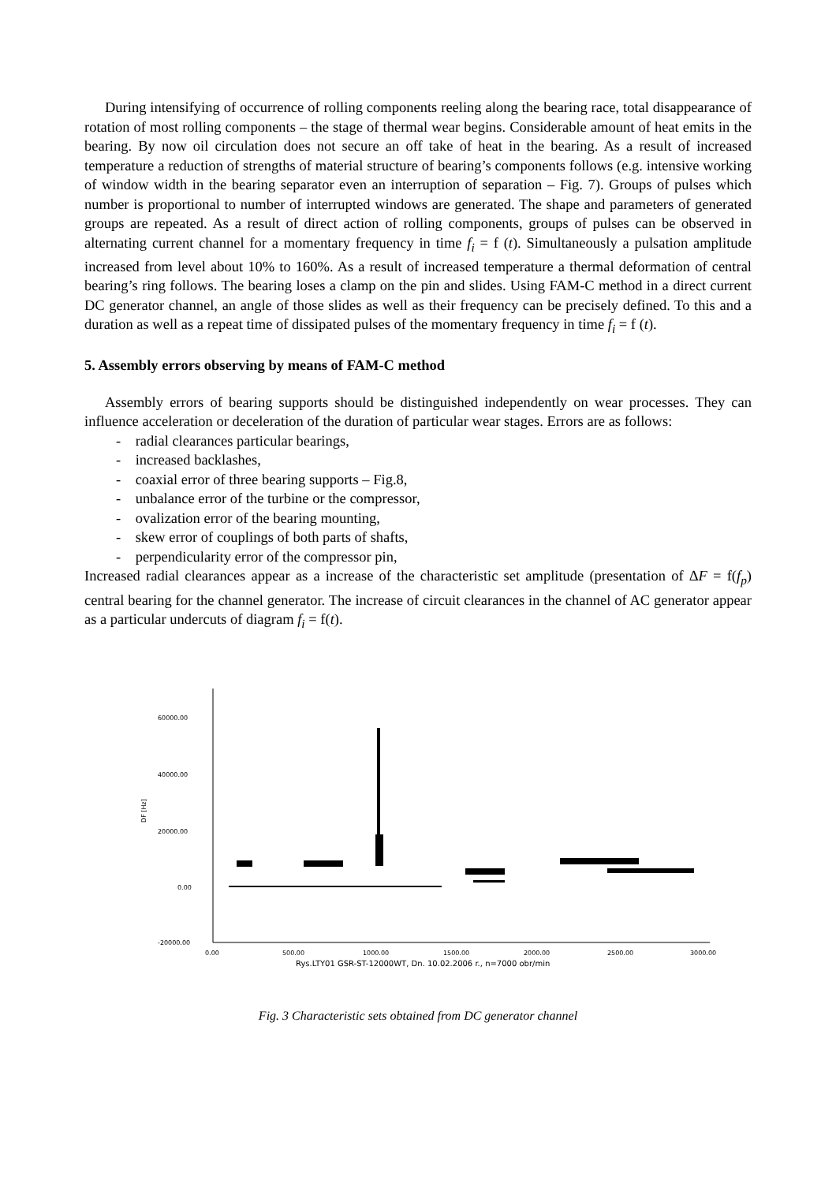During intensifying of occurrence of rolling components reeling along the bearing race, total disappearance of rotation of most rolling components – the stage of thermal wear begins. Considerable amount of heat emits in the bearing. By now oil circulation does not secure an off take of heat in the bearing. As a result of increased temperature a reduction of strengths of material structure of bearing’s components follows (e.g. intensive working of window width in the bearing separator even an interruption of separation – Fig. 7). Groups of pulses which number is proportional to number of interrupted windows are generated. The shape and parameters of generated groups are repeated. As a result of direct action of rolling components, groups of pulses can be observed in alternating current channel for a momentary frequency in time f<sub>i</sub> = f (t). Simultaneously a pulsation amplitude increased from level about 10% to 160%. As a result of increased temperature a thermal deformation of central bearing’s ring follows. The bearing loses a clamp on the pin and slides. Using FAM-C method in a direct current DC generator channel, an angle of those slides as well as their frequency can be precisely defined. To this and a duration as well as a repeat time of dissipated pulses of the momentary frequency in time f<sub>i</sub> = f (t).
5. Assembly errors observing by means of FAM-C method
Assembly errors of bearing supports should be distinguished independently on wear processes. They can influence acceleration or deceleration of the duration of particular wear stages. Errors are as follows:
- radial clearances particular bearings,
- increased backlashes,
- coaxial error of three bearing supports – Fig.8,
- unbalance error of the turbine or the compressor,
- ovalization error of the bearing mounting,
- skew error of couplings of both parts of shafts,
- perpendicularity error of the compressor pin,
Increased radial clearances appear as a increase of the characteristic set amplitude (presentation of ΔF = f(f<sub>p</sub>) central bearing for the channel generator. The increase of circuit clearances in the channel of AC generator appear as a particular undercuts of diagram f<sub>i</sub> = f(t).
60000.00
40000.00
20000.00
0.00
-20000.00
DF [Hz]
0.00
500.00
1000.00
1500.00
2000.00
2500.00
3000.00
Rys.LTY01 GSR-ST-12000WT, Dn. 10.02.2006 r., n=7000 obr/min
Fig. 3 Characteristic sets obtained from DC generator channel